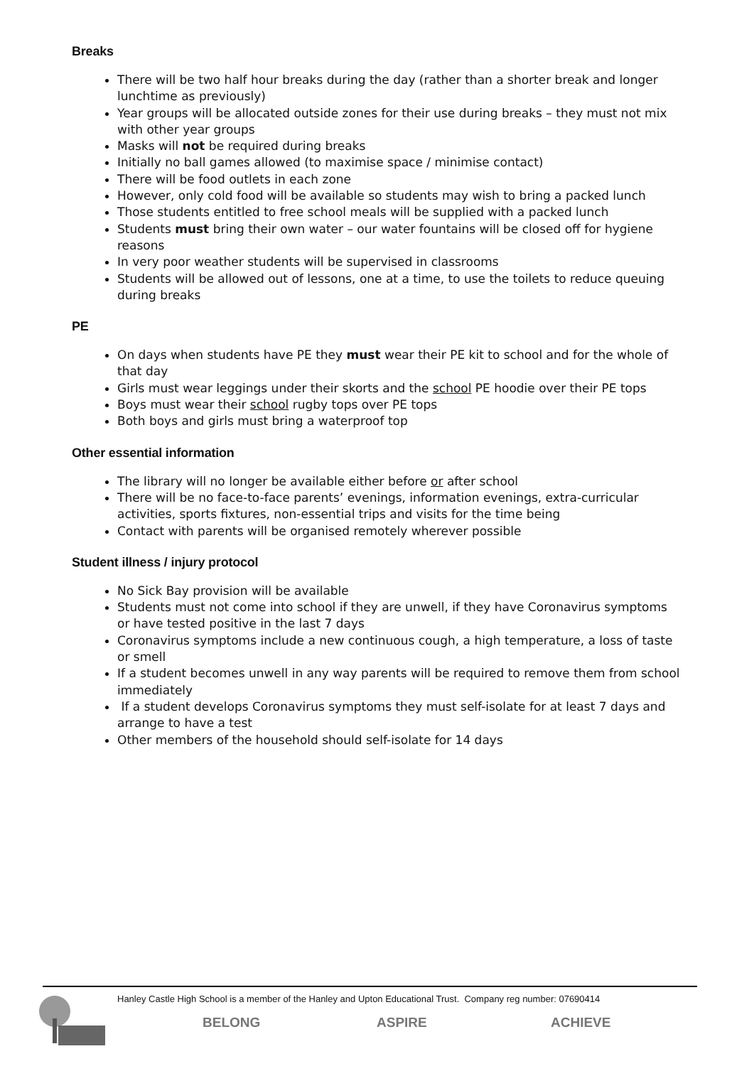Breaks
There will be two half hour breaks during the day (rather than a shorter break and longer lunchtime as previously)
Year groups will be allocated outside zones for their use during breaks – they must not mix with other year groups
Masks will not be required during breaks
Initially no ball games allowed (to maximise space / minimise contact)
There will be food outlets in each zone
However, only cold food will be available so students may wish to bring a packed lunch
Those students entitled to free school meals will be supplied with a packed lunch
Students must bring their own water – our water fountains will be closed off for hygiene reasons
In very poor weather students will be supervised in classrooms
Students will be allowed out of lessons, one at a time, to use the toilets to reduce queuing during breaks
PE
On days when students have PE they must wear their PE kit to school and for the whole of that day
Girls must wear leggings under their skorts and the school PE hoodie over their PE tops
Boys must wear their school rugby tops over PE tops
Both boys and girls must bring a waterproof top
Other essential information
The library will no longer be available either before or after school
There will be no face-to-face parents’ evenings, information evenings, extra-curricular activities, sports fixtures, non-essential trips and visits for the time being
Contact with parents will be organised remotely wherever possible
Student illness / injury protocol
No Sick Bay provision will be available
Students must not come into school if they are unwell, if they have Coronavirus symptoms or have tested positive in the last 7 days
Coronavirus symptoms include a new continuous cough, a high temperature, a loss of taste or smell
If a student becomes unwell in any way parents will be required to remove them from school immediately
If a student develops Coronavirus symptoms they must self-isolate for at least 7 days and arrange to have a test
Other members of the household should self-isolate for 14 days
Hanley Castle High School is a member of the Hanley and Upton Educational Trust. Company reg number: 07690414
BELONG ASPIRE ACHIEVE